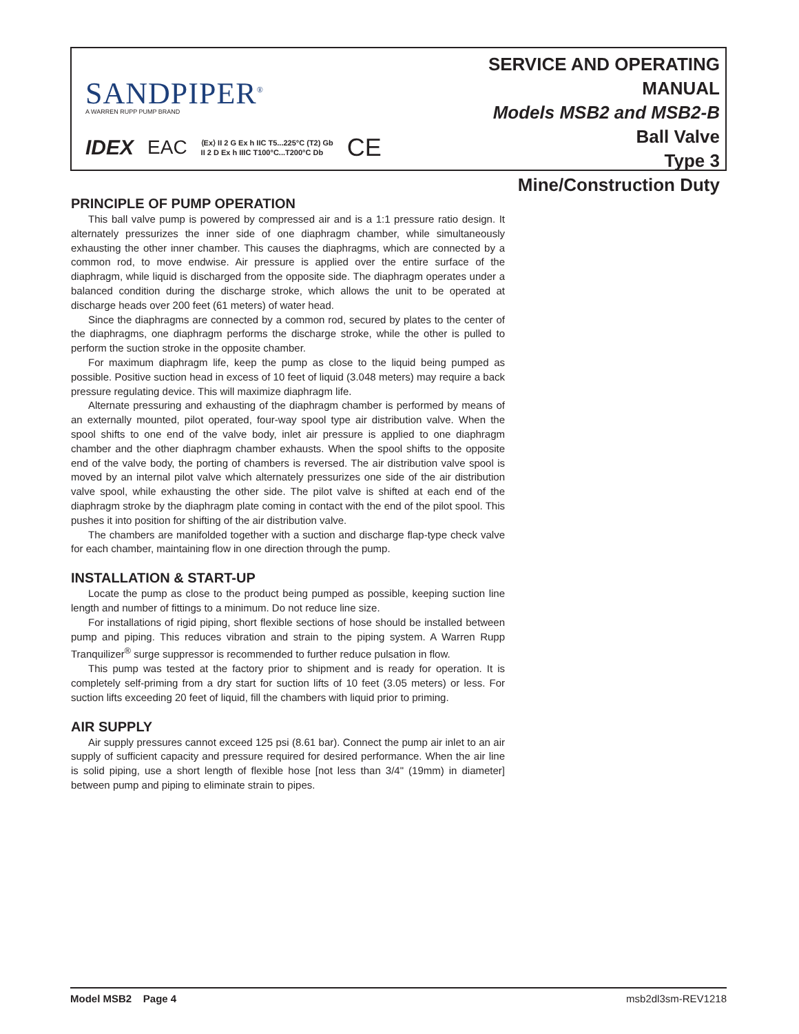SANDPIPER<sup>®</sup>
A WARREN RUPP PUMP BRAND
IDEX EAC ⟨Ex⟩ II 2 G Ex h IIC T5...225°C (T2) Gb
II 2 D Ex h IIIC T100°C...T200°C Db CE
SERVICE AND OPERATING MANUAL
Models MSB2 and MSB2-B
Ball Valve
Type 3
Mine/Construction Duty
PRINCIPLE OF PUMP OPERATION
This ball valve pump is powered by compressed air and is a 1:1 pressure ratio design. It alternately pressurizes the inner side of one diaphragm chamber, while simultaneously exhausting the other inner chamber. This causes the diaphragms, which are connected by a common rod, to move endwise. Air pressure is applied over the entire surface of the diaphragm, while liquid is discharged from the opposite side. The diaphragm operates under a balanced condition during the discharge stroke, which allows the unit to be operated at discharge heads over 200 feet (61 meters) of water head.
Since the diaphragms are connected by a common rod, secured by plates to the center of the diaphragms, one diaphragm performs the discharge stroke, while the other is pulled to perform the suction stroke in the opposite chamber.
For maximum diaphragm life, keep the pump as close to the liquid being pumped as possible. Positive suction head in excess of 10 feet of liquid (3.048 meters) may require a back pressure regulating device. This will maximize diaphragm life.
Alternate pressuring and exhausting of the diaphragm chamber is performed by means of an externally mounted, pilot operated, four-way spool type air distribution valve. When the spool shifts to one end of the valve body, inlet air pressure is applied to one diaphragm chamber and the other diaphragm chamber exhausts. When the spool shifts to the opposite end of the valve body, the porting of chambers is reversed. The air distribution valve spool is moved by an internal pilot valve which alternately pressurizes one side of the air distribution valve spool, while exhausting the other side. The pilot valve is shifted at each end of the diaphragm stroke by the diaphragm plate coming in contact with the end of the pilot spool. This pushes it into position for shifting of the air distribution valve.
The chambers are manifolded together with a suction and discharge flap-type check valve for each chamber, maintaining flow in one direction through the pump.
INSTALLATION & START-UP
Locate the pump as close to the product being pumped as possible, keeping suction line length and number of fittings to a minimum. Do not reduce line size.
For installations of rigid piping, short flexible sections of hose should be installed between pump and piping. This reduces vibration and strain to the piping system. A Warren Rupp Tranquilizer<sup>®</sup> surge suppressor is recommended to further reduce pulsation in flow.
This pump was tested at the factory prior to shipment and is ready for operation. It is completely self-priming from a dry start for suction lifts of 10 feet (3.05 meters) or less. For suction lifts exceeding 20 feet of liquid, fill the chambers with liquid prior to priming.
AIR SUPPLY
Air supply pressures cannot exceed 125 psi (8.61 bar). Connect the pump air inlet to an air supply of sufficient capacity and pressure required for desired performance. When the air line is solid piping, use a short length of flexible hose [not less than 3/4" (19mm) in diameter] between pump and piping to eliminate strain to pipes.
Model MSB2 Page 4 msb2dl3sm-REV1218